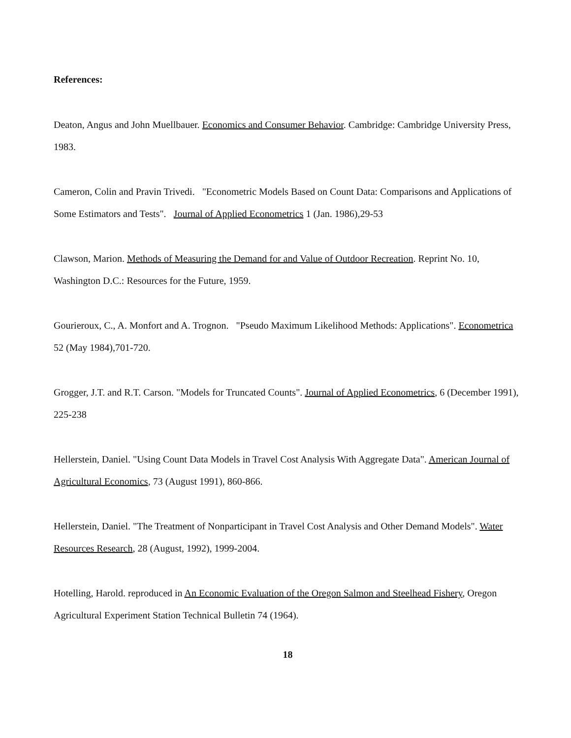References:
Deaton, Angus and John Muellbauer. Economics and Consumer Behavior. Cambridge: Cambridge University Press, 1983.
Cameron, Colin and Pravin Trivedi. "Econometric Models Based on Count Data: Comparisons and Applications of Some Estimators and Tests". Journal of Applied Econometrics 1 (Jan. 1986),29-53
Clawson, Marion. Methods of Measuring the Demand for and Value of Outdoor Recreation. Reprint No. 10, Washington D.C.: Resources for the Future, 1959.
Gourieroux, C., A. Monfort and A. Trognon. "Pseudo Maximum Likelihood Methods: Applications". Econometrica 52 (May 1984),701-720.
Grogger, J.T. and R.T. Carson. "Models for Truncated Counts". Journal of Applied Econometrics, 6 (December 1991), 225-238
Hellerstein, Daniel. "Using Count Data Models in Travel Cost Analysis With Aggregate Data". American Journal of Agricultural Economics, 73 (August 1991), 860-866.
Hellerstein, Daniel. "The Treatment of Nonparticipant in Travel Cost Analysis and Other Demand Models". Water Resources Research, 28 (August, 1992), 1999-2004.
Hotelling, Harold. reproduced in An Economic Evaluation of the Oregon Salmon and Steelhead Fishery, Oregon Agricultural Experiment Station Technical Bulletin 74 (1964).
18